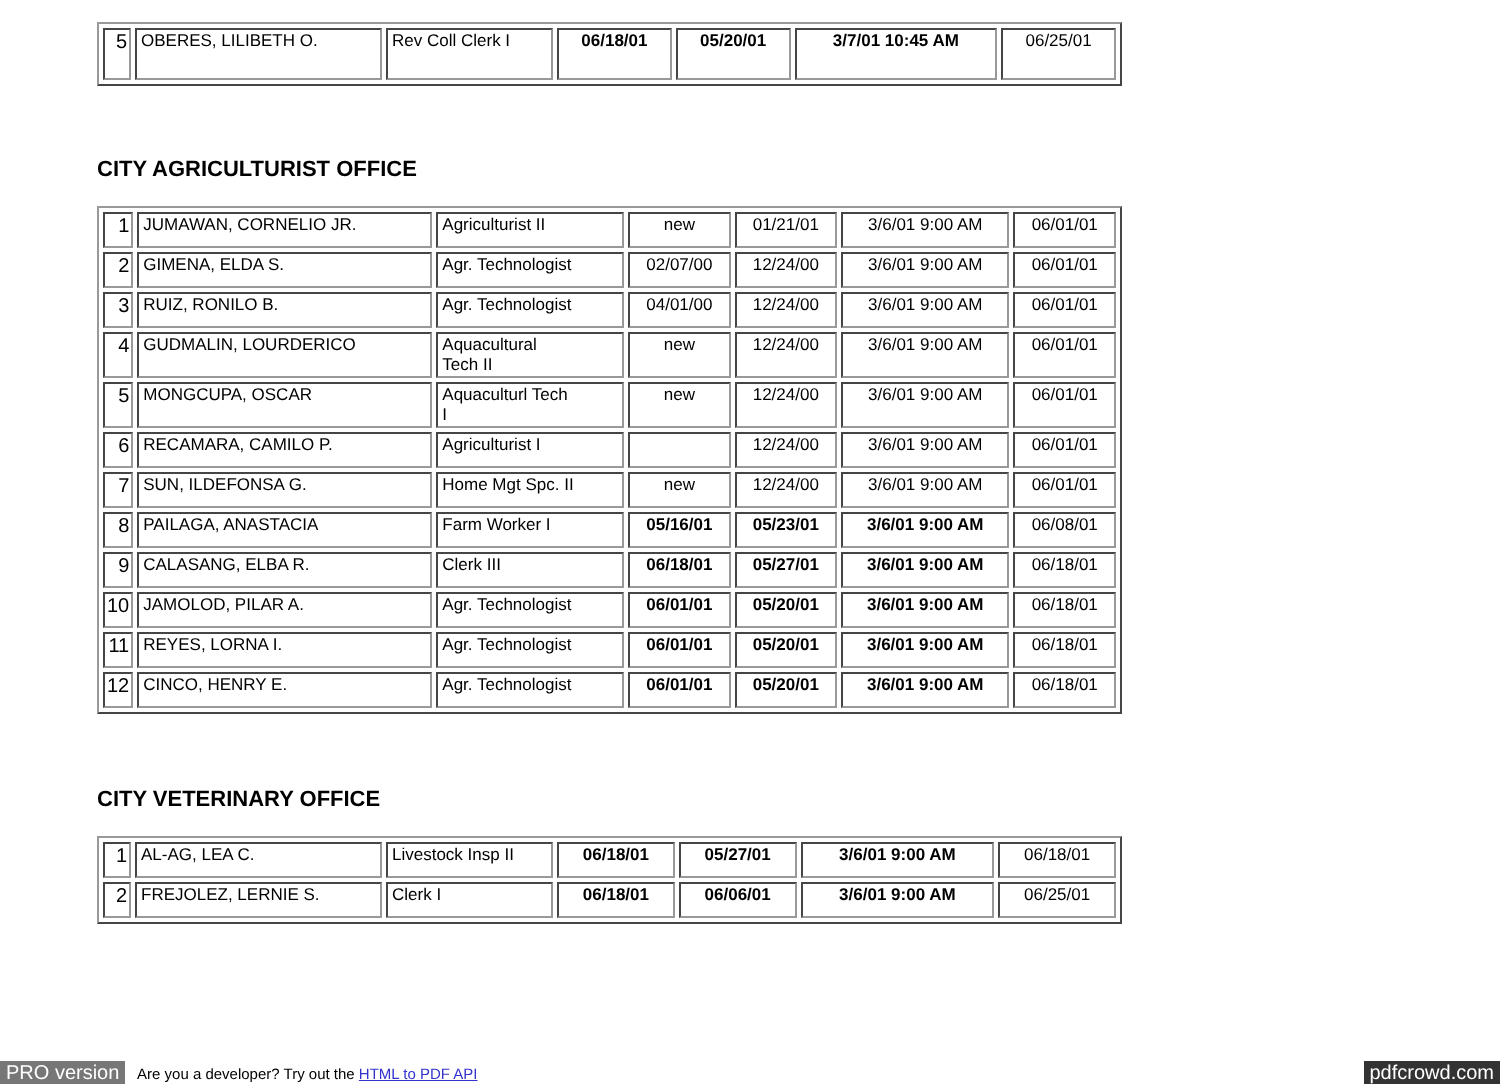| 5 | OBERES, LILIBETH O. | Rev Coll Clerk I | 06/18/01 | 05/20/01 | 3/7/01 10:45 AM | 06/25/01 |
CITY AGRICULTURIST OFFICE
| 1 | JUMAWAN, CORNELIO JR. | Agriculturist II | new | 01/21/01 | 3/6/01 9:00 AM | 06/01/01 |
| 2 | GIMENA, ELDA S. | Agr. Technologist | 02/07/00 | 12/24/00 | 3/6/01 9:00 AM | 06/01/01 |
| 3 | RUIZ, RONILO B. | Agr. Technologist | 04/01/00 | 12/24/00 | 3/6/01 9:00 AM | 06/01/01 |
| 4 | GUDMALIN, LOURDERICO | Aquacultural Tech II | new | 12/24/00 | 3/6/01 9:00 AM | 06/01/01 |
| 5 | MONGCUPA, OSCAR | Aquaculturl Tech I | new | 12/24/00 | 3/6/01 9:00 AM | 06/01/01 |
| 6 | RECAMARA, CAMILO P. | Agriculturist I | | 12/24/00 | 3/6/01 9:00 AM | 06/01/01 |
| 7 | SUN, ILDEFONSA G. | Home Mgt Spc. II | new | 12/24/00 | 3/6/01 9:00 AM | 06/01/01 |
| 8 | PAILAGA, ANASTACIA | Farm Worker I | 05/16/01 | 05/23/01 | 3/6/01 9:00 AM | 06/08/01 |
| 9 | CALASANG, ELBA R. | Clerk III | 06/18/01 | 05/27/01 | 3/6/01 9:00 AM | 06/18/01 |
| 10 | JAMOLOD, PILAR A. | Agr. Technologist | 06/01/01 | 05/20/01 | 3/6/01 9:00 AM | 06/18/01 |
| 11 | REYES, LORNA I. | Agr. Technologist | 06/01/01 | 05/20/01 | 3/6/01 9:00 AM | 06/18/01 |
| 12 | CINCO, HENRY E. | Agr. Technologist | 06/01/01 | 05/20/01 | 3/6/01 9:00 AM | 06/18/01 |
CITY VETERINARY OFFICE
| 1 | AL-AG, LEA C. | Livestock Insp II | 06/18/01 | 05/27/01 | 3/6/01 9:00 AM | 06/18/01 |
| 2 | FREJOLEZ, LERNIE S. | Clerk I | 06/18/01 | 06/06/01 | 3/6/01 9:00 AM | 06/25/01 |
PRO version Are you a developer? Try out the HTML to PDF API pdfcrowd.com